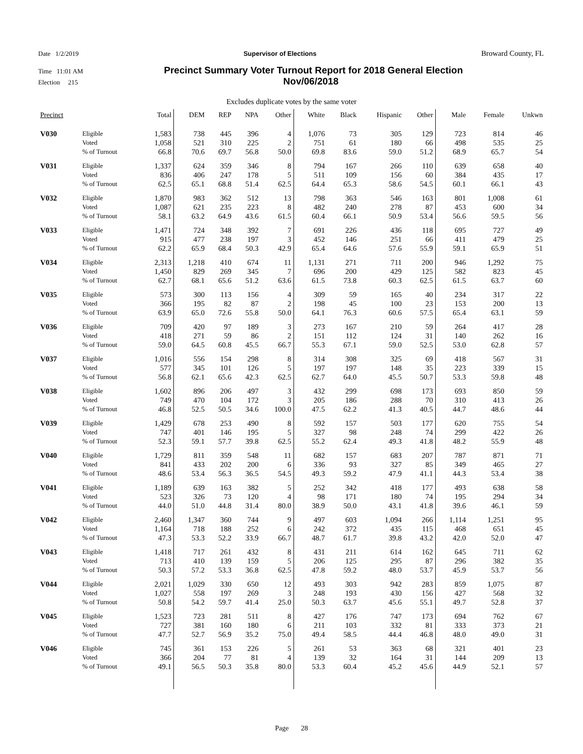Date 1/2/2019 Supervisor of Elections Broward County, FL
Time 11:01 AM Precinct Summary Voter Turnout Report for 2018 General Election
Election 215 Nov/06/2018
Excludes duplicate votes by the same voter
| Precinct | | Total | DEM | REP | NPA | Other | White | Black | Hispanic | Other | Male | Female | Unkwn |
| --- | --- | --- | --- | --- | --- | --- | --- | --- | --- | --- | --- | --- | --- |
| V030 | Eligible | 1,583 | 738 | 445 | 396 | 4 | 1,076 | 73 | 305 | 129 | 723 | 814 | 46 |
| | Voted | 1,058 | 521 | 310 | 225 | 2 | 751 | 61 | 180 | 66 | 498 | 535 | 25 |
| | % of Turnout | 66.8 | 70.6 | 69.7 | 56.8 | 50.0 | 69.8 | 83.6 | 59.0 | 51.2 | 68.9 | 65.7 | 54 |
| V031 | Eligible | 1,337 | 624 | 359 | 346 | 8 | 794 | 167 | 266 | 110 | 639 | 658 | 40 |
| | Voted | 836 | 406 | 247 | 178 | 5 | 511 | 109 | 156 | 60 | 384 | 435 | 17 |
| | % of Turnout | 62.5 | 65.1 | 68.8 | 51.4 | 62.5 | 64.4 | 65.3 | 58.6 | 54.5 | 60.1 | 66.1 | 43 |
| V032 | Eligible | 1,870 | 983 | 362 | 512 | 13 | 798 | 363 | 546 | 163 | 801 | 1,008 | 61 |
| | Voted | 1,087 | 621 | 235 | 223 | 8 | 482 | 240 | 278 | 87 | 453 | 600 | 34 |
| | % of Turnout | 58.1 | 63.2 | 64.9 | 43.6 | 61.5 | 60.4 | 66.1 | 50.9 | 53.4 | 56.6 | 59.5 | 56 |
| V033 | Eligible | 1,471 | 724 | 348 | 392 | 7 | 691 | 226 | 436 | 118 | 695 | 727 | 49 |
| | Voted | 915 | 477 | 238 | 197 | 3 | 452 | 146 | 251 | 66 | 411 | 479 | 25 |
| | % of Turnout | 62.2 | 65.9 | 68.4 | 50.3 | 42.9 | 65.4 | 64.6 | 57.6 | 55.9 | 59.1 | 65.9 | 51 |
| V034 | Eligible | 2,313 | 1,218 | 410 | 674 | 11 | 1,131 | 271 | 711 | 200 | 946 | 1,292 | 75 |
| | Voted | 1,450 | 829 | 269 | 345 | 7 | 696 | 200 | 429 | 125 | 582 | 823 | 45 |
| | % of Turnout | 62.7 | 68.1 | 65.6 | 51.2 | 63.6 | 61.5 | 73.8 | 60.3 | 62.5 | 61.5 | 63.7 | 60 |
| V035 | Eligible | 573 | 300 | 113 | 156 | 4 | 309 | 59 | 165 | 40 | 234 | 317 | 22 |
| | Voted | 366 | 195 | 82 | 87 | 2 | 198 | 45 | 100 | 23 | 153 | 200 | 13 |
| | % of Turnout | 63.9 | 65.0 | 72.6 | 55.8 | 50.0 | 64.1 | 76.3 | 60.6 | 57.5 | 65.4 | 63.1 | 59 |
| V036 | Eligible | 709 | 420 | 97 | 189 | 3 | 273 | 167 | 210 | 59 | 264 | 417 | 28 |
| | Voted | 418 | 271 | 59 | 86 | 2 | 151 | 112 | 124 | 31 | 140 | 262 | 16 |
| | % of Turnout | 59.0 | 64.5 | 60.8 | 45.5 | 66.7 | 55.3 | 67.1 | 59.0 | 52.5 | 53.0 | 62.8 | 57 |
| V037 | Eligible | 1,016 | 556 | 154 | 298 | 8 | 314 | 308 | 325 | 69 | 418 | 567 | 31 |
| | Voted | 577 | 345 | 101 | 126 | 5 | 197 | 197 | 148 | 35 | 223 | 339 | 15 |
| | % of Turnout | 56.8 | 62.1 | 65.6 | 42.3 | 62.5 | 62.7 | 64.0 | 45.5 | 50.7 | 53.3 | 59.8 | 48 |
| V038 | Eligible | 1,602 | 896 | 206 | 497 | 3 | 432 | 299 | 698 | 173 | 693 | 850 | 59 |
| | Voted | 749 | 470 | 104 | 172 | 3 | 205 | 186 | 288 | 70 | 310 | 413 | 26 |
| | % of Turnout | 46.8 | 52.5 | 50.5 | 34.6 | 100.0 | 47.5 | 62.2 | 41.3 | 40.5 | 44.7 | 48.6 | 44 |
| V039 | Eligible | 1,429 | 678 | 253 | 490 | 8 | 592 | 157 | 503 | 177 | 620 | 755 | 54 |
| | Voted | 747 | 401 | 146 | 195 | 5 | 327 | 98 | 248 | 74 | 299 | 422 | 26 |
| | % of Turnout | 52.3 | 59.1 | 57.7 | 39.8 | 62.5 | 55.2 | 62.4 | 49.3 | 41.8 | 48.2 | 55.9 | 48 |
| V040 | Eligible | 1,729 | 811 | 359 | 548 | 11 | 682 | 157 | 683 | 207 | 787 | 871 | 71 |
| | Voted | 841 | 433 | 202 | 200 | 6 | 336 | 93 | 327 | 85 | 349 | 465 | 27 |
| | % of Turnout | 48.6 | 53.4 | 56.3 | 36.5 | 54.5 | 49.3 | 59.2 | 47.9 | 41.1 | 44.3 | 53.4 | 38 |
| V041 | Eligible | 1,189 | 639 | 163 | 382 | 5 | 252 | 342 | 418 | 177 | 493 | 638 | 58 |
| | Voted | 523 | 326 | 73 | 120 | 4 | 98 | 171 | 180 | 74 | 195 | 294 | 34 |
| | % of Turnout | 44.0 | 51.0 | 44.8 | 31.4 | 80.0 | 38.9 | 50.0 | 43.1 | 41.8 | 39.6 | 46.1 | 59 |
| V042 | Eligible | 2,460 | 1,347 | 360 | 744 | 9 | 497 | 603 | 1,094 | 266 | 1,114 | 1,251 | 95 |
| | Voted | 1,164 | 718 | 188 | 252 | 6 | 242 | 372 | 435 | 115 | 468 | 651 | 45 |
| | % of Turnout | 47.3 | 53.3 | 52.2 | 33.9 | 66.7 | 48.7 | 61.7 | 39.8 | 43.2 | 42.0 | 52.0 | 47 |
| V043 | Eligible | 1,418 | 717 | 261 | 432 | 8 | 431 | 211 | 614 | 162 | 645 | 711 | 62 |
| | Voted | 713 | 410 | 139 | 159 | 5 | 206 | 125 | 295 | 87 | 296 | 382 | 35 |
| | % of Turnout | 50.3 | 57.2 | 53.3 | 36.8 | 62.5 | 47.8 | 59.2 | 48.0 | 53.7 | 45.9 | 53.7 | 56 |
| V044 | Eligible | 2,021 | 1,029 | 330 | 650 | 12 | 493 | 303 | 942 | 283 | 859 | 1,075 | 87 |
| | Voted | 1,027 | 558 | 197 | 269 | 3 | 248 | 193 | 430 | 156 | 427 | 568 | 32 |
| | % of Turnout | 50.8 | 54.2 | 59.7 | 41.4 | 25.0 | 50.3 | 63.7 | 45.6 | 55.1 | 49.7 | 52.8 | 37 |
| V045 | Eligible | 1,523 | 723 | 281 | 511 | 8 | 427 | 176 | 747 | 173 | 694 | 762 | 67 |
| | Voted | 727 | 381 | 160 | 180 | 6 | 211 | 103 | 332 | 81 | 333 | 373 | 21 |
| | % of Turnout | 47.7 | 52.7 | 56.9 | 35.2 | 75.0 | 49.4 | 58.5 | 44.4 | 46.8 | 48.0 | 49.0 | 31 |
| V046 | Eligible | 745 | 361 | 153 | 226 | 5 | 261 | 53 | 363 | 68 | 321 | 401 | 23 |
| | Voted | 366 | 204 | 77 | 81 | 4 | 139 | 32 | 164 | 31 | 144 | 209 | 13 |
| | % of Turnout | 49.1 | 56.5 | 50.3 | 35.8 | 80.0 | 53.3 | 60.4 | 45.2 | 45.6 | 44.9 | 52.1 | 57 |
Page 28